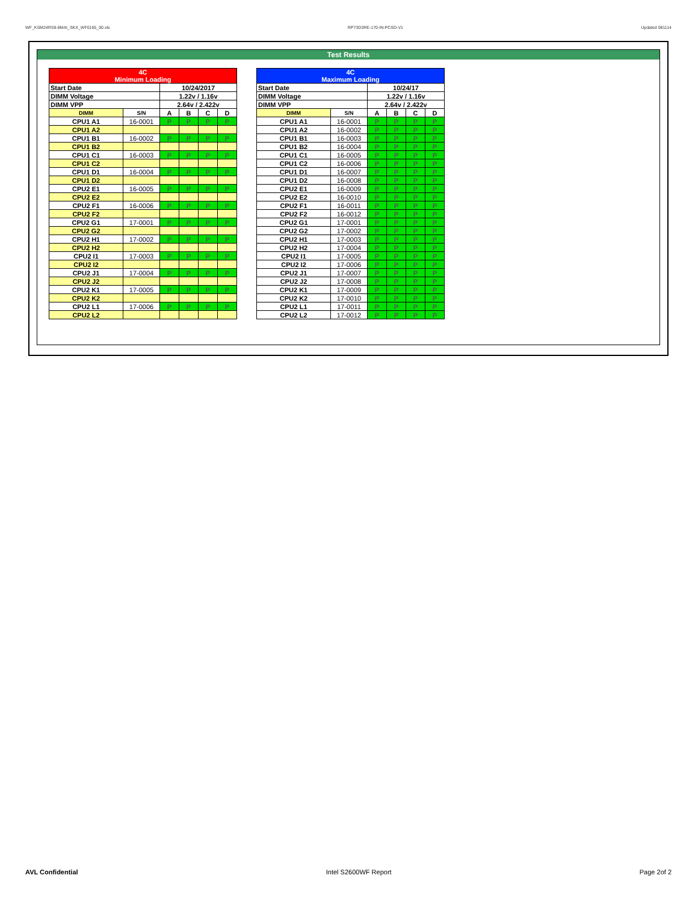WF_KSM24RS8-8MAI_SKX_WF0165_00.xls RP73D3RE-170-IN-PCSD-V1 Updated 081114
Test Results
| 4C Minimum Loading | | | | | |
| Start Date | | 10/24/2017 | | | |
| DIMM Voltage | | 1.22v / 1.16v | | | |
| DIMM VPP | | 2.64v / 2.422v | | | |
| DIMM | S/N | A | B | C | D |
| CPU1 A1 | 16-0001 | P | P | P | P |
| CPU1 A2 | | | | | |
| CPU1 B1 | 16-0002 | P | P | P | P |
| CPU1 B2 | | | | | |
| CPU1 C1 | 16-0003 | P | P | P | P |
| CPU1 C2 | | | | | |
| CPU1 D1 | 16-0004 | P | P | P | P |
| CPU1 D2 | | | | | |
| CPU2 E1 | 16-0005 | P | P | P | P |
| CPU2 E2 | | | | | |
| CPU2 F1 | 16-0006 | P | P | P | P |
| CPU2 F2 | | | | | |
| CPU2 G1 | 17-0001 | P | P | P | P |
| CPU2 G2 | | | | | |
| CPU2 H1 | 17-0002 | P | P | P | P |
| CPU2 H2 | | | | | |
| CPU2 I1 | 17-0003 | P | P | P | P |
| CPU2 I2 | | | | | |
| CPU2 J1 | 17-0004 | P | P | P | P |
| CPU2 J2 | | | | | |
| CPU2 K1 | 17-0005 | P | P | P | P |
| CPU2 K2 | | | | | |
| CPU2 L1 | 17-0006 | P | P | P | P |
| CPU2 L2 | | | | | |
| 4C Maximum Loading | | | | | |
| Start Date | | 10/24/17 | | | |
| DIMM Voltage | | 1.22v / 1.16v | | | |
| DIMM VPP | | 2.64v / 2.422v | | | |
| DIMM | S/N | A | B | C | D |
| CPU1 A1 | 16-0001 | P | P | P | P |
| CPU1 A2 | 16-0002 | P | P | P | P |
| CPU1 B1 | 16-0003 | P | P | P | P |
| CPU1 B2 | 16-0004 | P | P | P | P |
| CPU1 C1 | 16-0005 | P | P | P | P |
| CPU1 C2 | 16-0006 | P | P | P | P |
| CPU1 D1 | 16-0007 | P | P | P | P |
| CPU1 D2 | 16-0008 | P | P | P | P |
| CPU2 E1 | 16-0009 | P | P | P | P |
| CPU2 E2 | 16-0010 | P | P | P | P |
| CPU2 F1 | 16-0011 | P | P | P | P |
| CPU2 F2 | 16-0012 | P | P | P | P |
| CPU2 G1 | 17-0001 | P | P | P | P |
| CPU2 G2 | 17-0002 | P | P | P | P |
| CPU2 H1 | 17-0003 | P | P | P | P |
| CPU2 H2 | 17-0004 | P | P | P | P |
| CPU2 I1 | 17-0005 | P | P | P | P |
| CPU2 I2 | 17-0006 | P | P | P | P |
| CPU2 J1 | 17-0007 | P | P | P | P |
| CPU2 J2 | 17-0008 | P | P | P | P |
| CPU2 K1 | 17-0009 | P | P | P | P |
| CPU2 K2 | 17-0010 | P | P | P | P |
| CPU2 L1 | 17-0011 | P | P | P | P |
| CPU2 L2 | 17-0012 | P | P | P | P |
AVL Confidential Intel S2600WF Report Page 2of 2